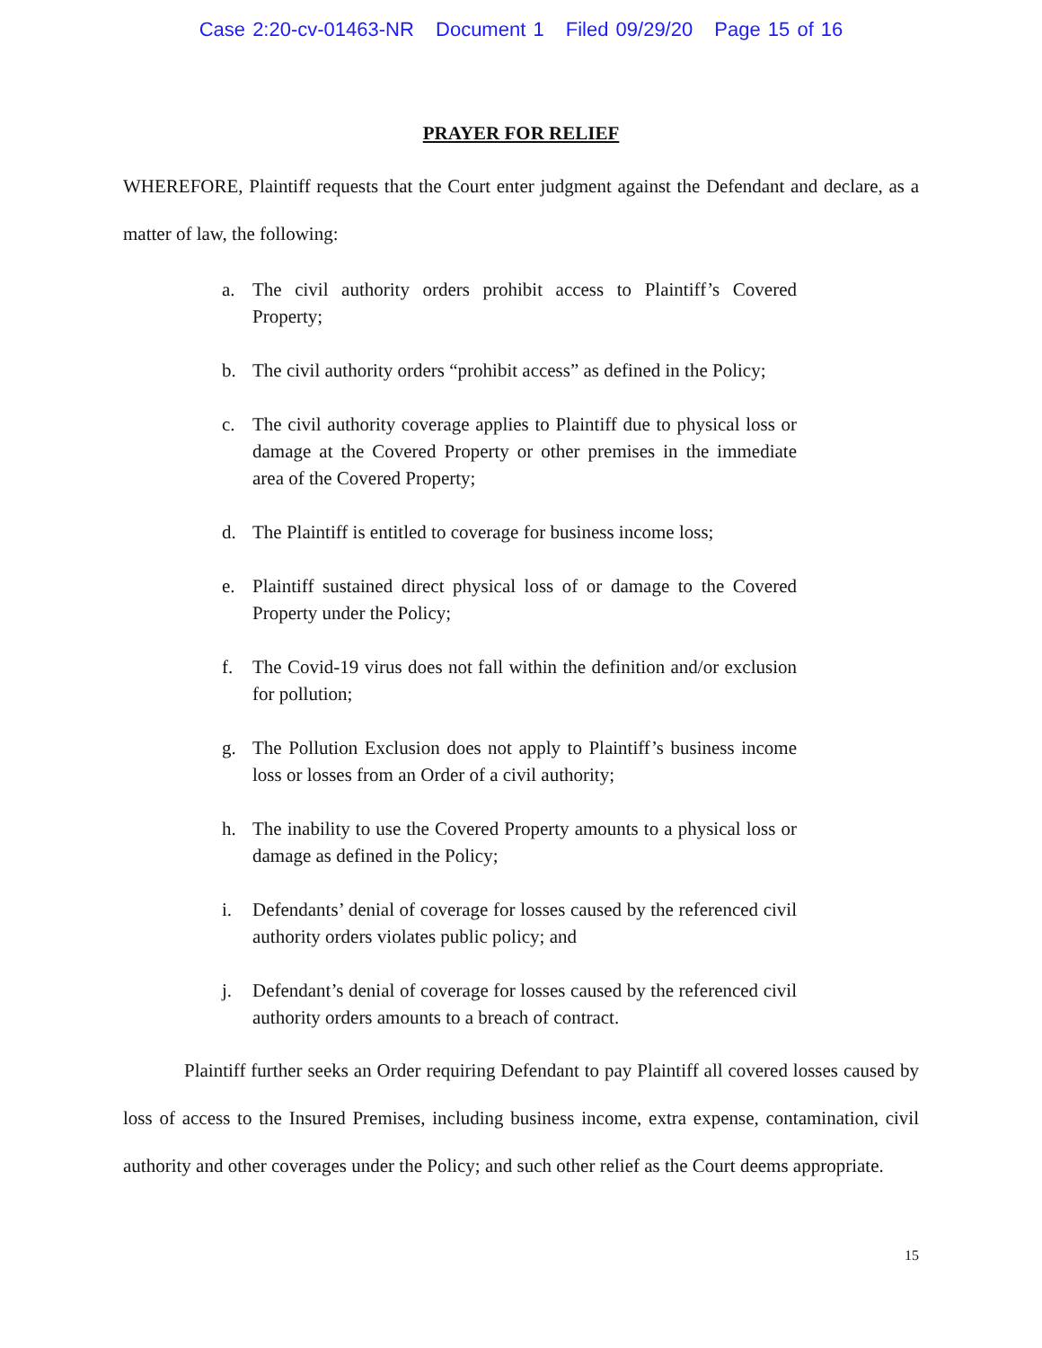Case 2:20-cv-01463-NR Document 1 Filed 09/29/20 Page 15 of 16
PRAYER FOR RELIEF
WHEREFORE, Plaintiff requests that the Court enter judgment against the Defendant and declare, as a matter of law, the following:
a. The civil authority orders prohibit access to Plaintiff’s Covered Property;
b. The civil authority orders “prohibit access” as defined in the Policy;
c. The civil authority coverage applies to Plaintiff due to physical loss or damage at the Covered Property or other premises in the immediate area of the Covered Property;
d. The Plaintiff is entitled to coverage for business income loss;
e. Plaintiff sustained direct physical loss of or damage to the Covered Property under the Policy;
f. The Covid-19 virus does not fall within the definition and/or exclusion for pollution;
g. The Pollution Exclusion does not apply to Plaintiff’s business income loss or losses from an Order of a civil authority;
h. The inability to use the Covered Property amounts to a physical loss or damage as defined in the Policy;
i. Defendants’ denial of coverage for losses caused by the referenced civil authority orders violates public policy; and
j. Defendant’s denial of coverage for losses caused by the referenced civil authority orders amounts to a breach of contract.
Plaintiff further seeks an Order requiring Defendant to pay Plaintiff all covered losses caused by loss of access to the Insured Premises, including business income, extra expense, contamination, civil authority and other coverages under the Policy; and such other relief as the Court deems appropriate.
15